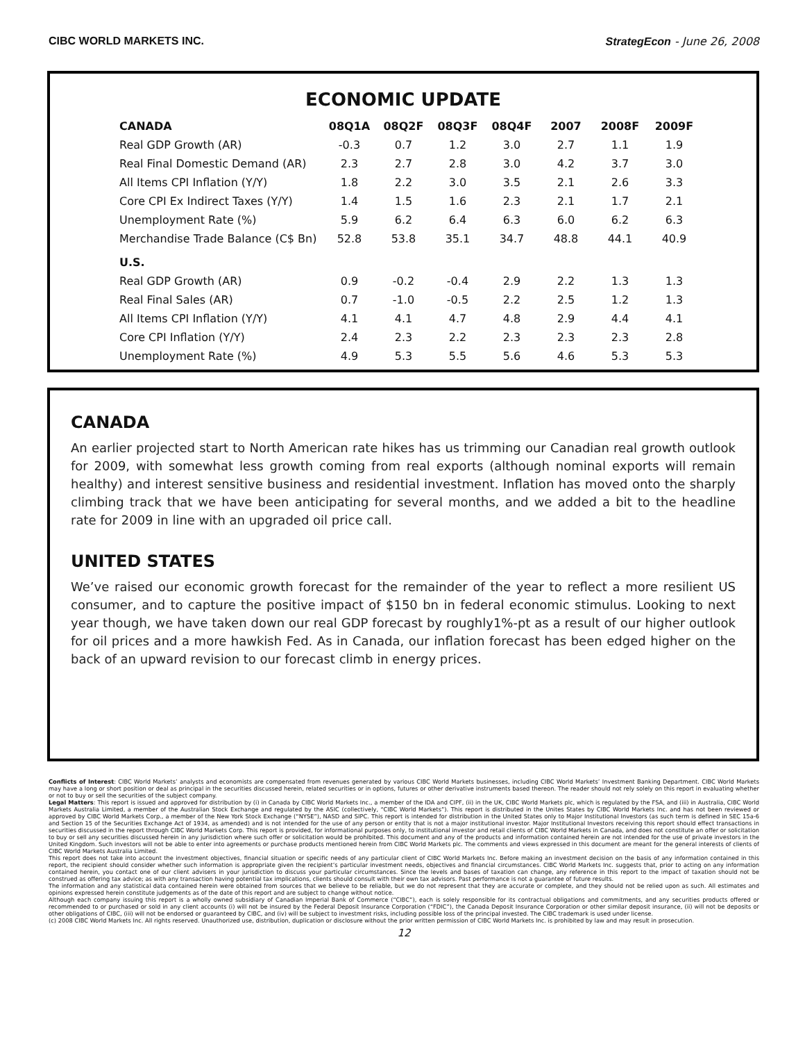CIBC WORLD MARKETS INC. StrategEcon - June 26, 2008
ECONOMIC UPDATE
| CANADA | 08Q1A | 08Q2F | 08Q3F | 08Q4F | 2007 | 2008F | 2009F |
| --- | --- | --- | --- | --- | --- | --- | --- |
| Real GDP Growth (AR) | -0.3 | 0.7 | 1.2 | 3.0 | 2.7 | 1.1 | 1.9 |
| Real Final Domestic Demand (AR) | 2.3 | 2.7 | 2.8 | 3.0 | 4.2 | 3.7 | 3.0 |
| All Items CPI Inflation (Y/Y) | 1.8 | 2.2 | 3.0 | 3.5 | 2.1 | 2.6 | 3.3 |
| Core CPI Ex Indirect Taxes (Y/Y) | 1.4 | 1.5 | 1.6 | 2.3 | 2.1 | 1.7 | 2.1 |
| Unemployment Rate (%) | 5.9 | 6.2 | 6.4 | 6.3 | 6.0 | 6.2 | 6.3 |
| Merchandise Trade Balance (C$ Bn) | 52.8 | 53.8 | 35.1 | 34.7 | 48.8 | 44.1 | 40.9 |
| U.S. | | | | | | | |
| Real GDP Growth (AR) | 0.9 | -0.2 | -0.4 | 2.9 | 2.2 | 1.3 | 1.3 |
| Real Final Sales (AR) | 0.7 | -1.0 | -0.5 | 2.2 | 2.5 | 1.2 | 1.3 |
| All Items CPI Inflation (Y/Y) | 4.1 | 4.1 | 4.7 | 4.8 | 2.9 | 4.4 | 4.1 |
| Core CPI Inflation (Y/Y) | 2.4 | 2.3 | 2.2 | 2.3 | 2.3 | 2.3 | 2.8 |
| Unemployment Rate (%) | 4.9 | 5.3 | 5.5 | 5.6 | 4.6 | 5.3 | 5.3 |
CANADA
An earlier projected start to North American rate hikes has us trimming our Canadian real growth outlook for 2009, with somewhat less growth coming from real exports (although nominal exports will remain healthy) and interest sensitive business and residential investment. Inflation has moved onto the sharply climbing track that we have been anticipating for several months, and we added a bit to the headline rate for 2009 in line with an upgraded oil price call.
UNITED STATES
We’ve raised our economic growth forecast for the remainder of the year to reflect a more resilient US consumer, and to capture the positive impact of $150 bn in federal economic stimulus. Looking to next year though, we have taken down our real GDP forecast by roughly1%-pt as a result of our higher outlook for oil prices and a more hawkish Fed. As in Canada, our inflation forecast has been edged higher on the back of an upward revision to our forecast climb in energy prices.
Conflicts of Interest: CIBC World Markets’ analysts and economists are compensated from revenues generated by various CIBC World Markets businesses, including CIBC World Markets’ Investment Banking Department. CIBC World Markets may have a long or short position or deal as principal in the securities discussed herein, related securities or in options, futures or other derivative instruments based thereon. The reader should not rely solely on this report in evaluating whether or not to buy or sell the securities of the subject company.
Legal Matters: This report is issued and approved for distribution by (i) in Canada by CIBC World Markets Inc., a member of the IDA and CIPF, (ii) in the UK, CIBC World Markets plc, which is regulated by the FSA, and (iii) in Australia, CIBC World Markets Australia Limited, a member of the Australian Stock Exchange and regulated by the ASIC (collectively, “CIBC World Markets”). This report is distributed in the Unites States by CIBC World Markets Inc. and has not been reviewed or approved by CIBC World Markets Corp., a member of the New York Stock Exchange (“NYSE”), NASD and SIPC. This report is intended for distribution in the United States only to Major Institutional Investors (as such term is defined in SEC 15a-6 and Section 15 of the Securities Exchange Act of 1934, as amended) and is not intended for the use of any person or entity that is not a major institutional investor. Major Institutional Investors receiving this report should effect transactions in securities discussed in the report through CIBC World Markets Corp. This report is provided, for informational purposes only, to institutional investor and retail clients of CIBC World Markets in Canada, and does not constitute an offer or solicitation to buy or sell any securities discussed herein in any jurisdiction where such offer or solicitation would be prohibited. This document and any of the products and information contained herein are not intended for the use of private investors in the United Kingdom. Such investors will not be able to enter into agreements or purchase products mentioned herein from CIBC World Markets plc. The comments and views expressed in this document are meant for the general interests of clients of CIBC World Markets Australia Limited.
This report does not take into account the investment objectives, financial situation or specific needs of any particular client of CIBC World Markets Inc. Before making an investment decision on the basis of any information contained in this report, the recipient should consider whether such information is appropriate given the recipient’s particular investment needs, objectives and financial circumstances. CIBC World Markets Inc. suggests that, prior to acting on any information contained herein, you contact one of our client advisers in your jurisdiction to discuss your particular circumstances. Since the levels and bases of taxation can change, any reference in this report to the impact of taxation should not be construed as offering tax advice; as with any transaction having potential tax implications, clients should consult with their own tax advisors. Past performance is not a guarantee of future results.
The information and any statistical data contained herein were obtained from sources that we believe to be reliable, but we do not represent that they are accurate or complete, and they should not be relied upon as such. All estimates and opinions expressed herein constitute judgements as of the date of this report and are subject to change without notice.
Although each company issuing this report is a wholly owned subsidiary of Canadian Imperial Bank of Commerce (“CIBC”), each is solely responsible for its contractual obligations and commitments, and any securities products offered or recommended to or purchased or sold in any client accounts (i) will not be insured by the Federal Deposit Insurance Corporation (“FDIC”), the Canada Deposit Insurance Corporation or other similar deposit insurance, (ii) will not be deposits or other obligations of CIBC, (iii) will not be endorsed or guaranteed by CIBC, and (iv) will be subject to investment risks, including possible loss of the principal invested. The CIBC trademark is used under license.
(c) 2008 CIBC World Markets Inc. All rights reserved. Unauthorized use, distribution, duplication or disclosure without the prior written permission of CIBC World Markets Inc. is prohibited by law and may result in prosecution.
12